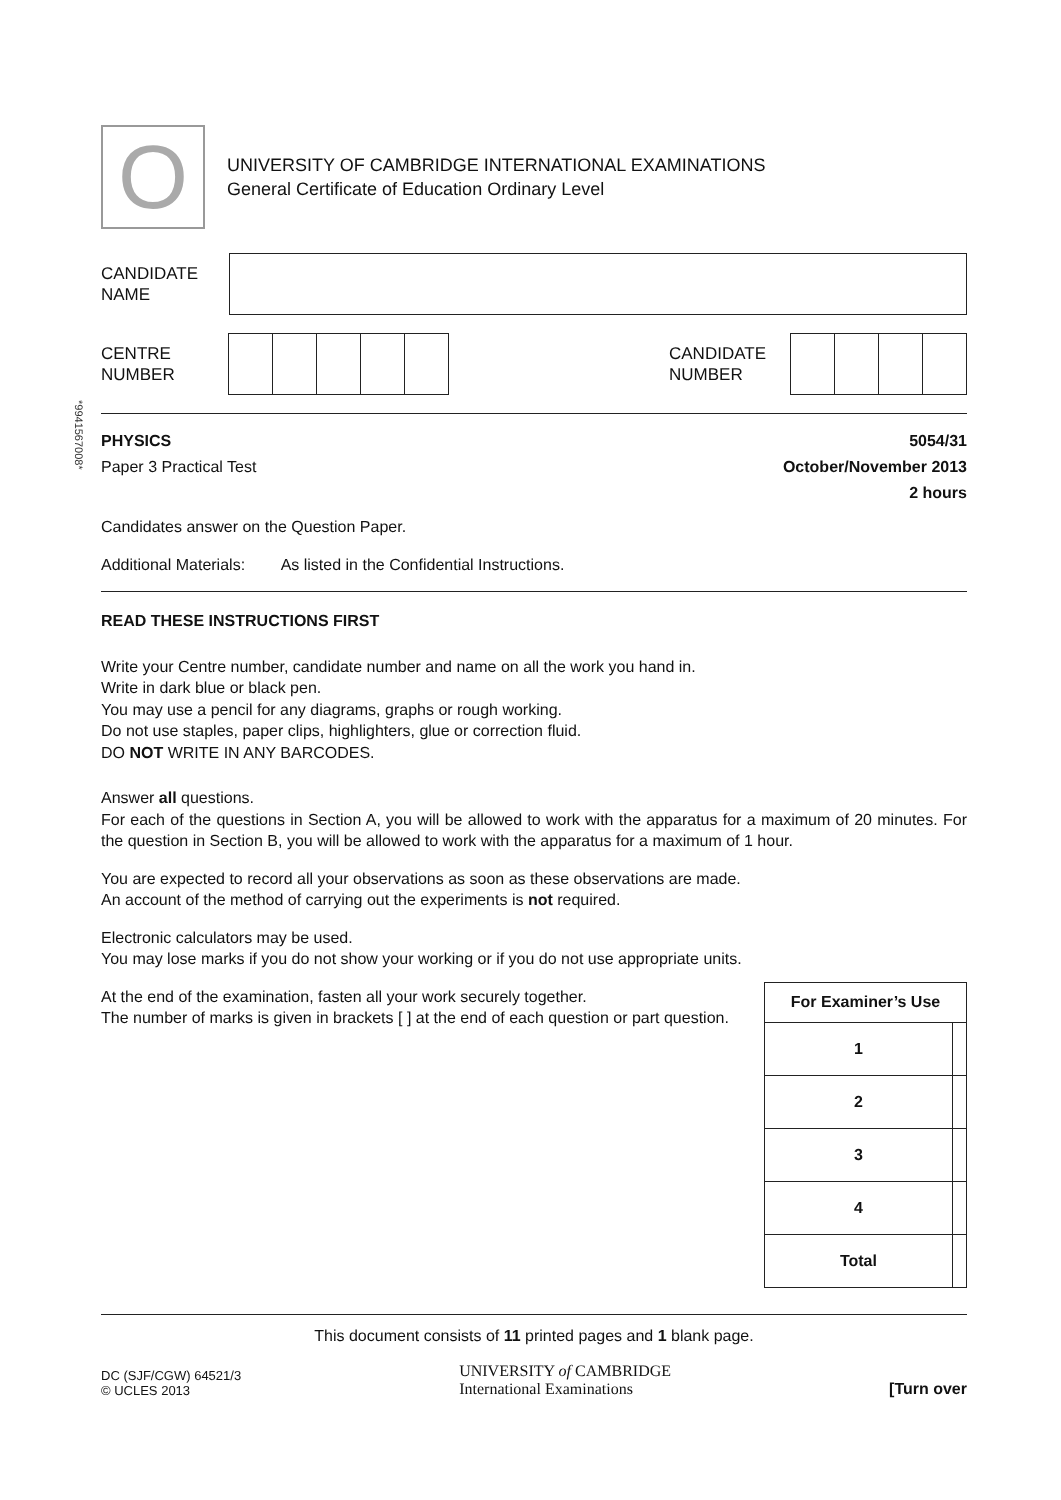*9941567008*
O
UNIVERSITY OF CAMBRIDGE INTERNATIONAL EXAMINATIONS
General Certificate of Education Ordinary Level
CANDIDATE
NAME
CENTRE
NUMBER
CANDIDATE
NUMBER
PHYSICS 5054/31
Paper 3 Practical Test October/November 2013
2 hours
Candidates answer on the Question Paper.
Additional Materials: As listed in the Confidential Instructions.
READ THESE INSTRUCTIONS FIRST
Write your Centre number, candidate number and name on all the work you hand in.
Write in dark blue or black pen.
You may use a pencil for any diagrams, graphs or rough working.
Do not use staples, paper clips, highlighters, glue or correction fluid.
DO NOT WRITE IN ANY BARCODES.
Answer all questions.
For each of the questions in Section A, you will be allowed to work with the apparatus for a maximum of 20 minutes. For the question in Section B, you will be allowed to work with the apparatus for a maximum of 1 hour.
You are expected to record all your observations as soon as these observations are made.
An account of the method of carrying out the experiments is not required.
Electronic calculators may be used.
You may lose marks if you do not show your working or if you do not use appropriate units.
| For Examiner’s Use | |
| --- | --- |
| 1 | |
| 2 | |
| 3 | |
| 4 | |
| Total | |
At the end of the examination, fasten all your work securely together.
The number of marks is given in brackets [ ] at the end of each question or part question.
This document consists of 11 printed pages and 1 blank page.
DC (SJF/CGW) 64521/3
© UCLES 2013
UNIVERSITY of CAMBRIDGE
International Examinations
[Turn over